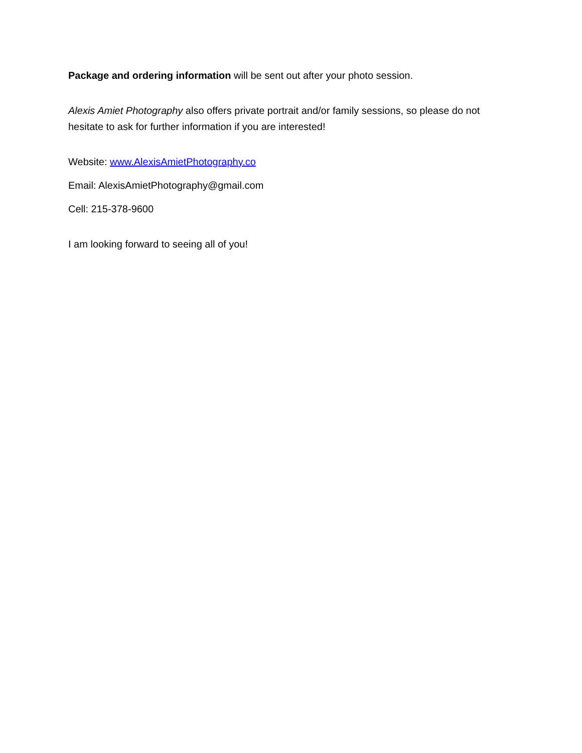Package and ordering information will be sent out after your photo session.
Alexis Amiet Photography also offers private portrait and/or family sessions, so please do not hesitate to ask for further information if you are interested!
Website: www.AlexisAmietPhotography.co
Email: AlexisAmietPhotography@gmail.com
Cell: 215-378-9600
I am looking forward to seeing all of you!